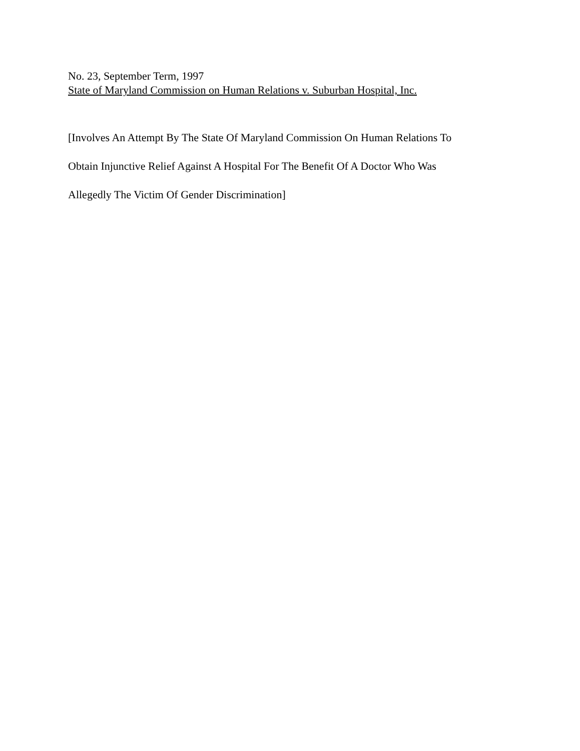No. 23, September Term, 1997
State of Maryland Commission on Human Relations v. Suburban Hospital, Inc.
[Involves An Attempt By The State Of Maryland Commission On Human Relations To
Obtain Injunctive Relief Against A Hospital For The Benefit Of A Doctor Who Was
Allegedly The Victim Of Gender Discrimination]